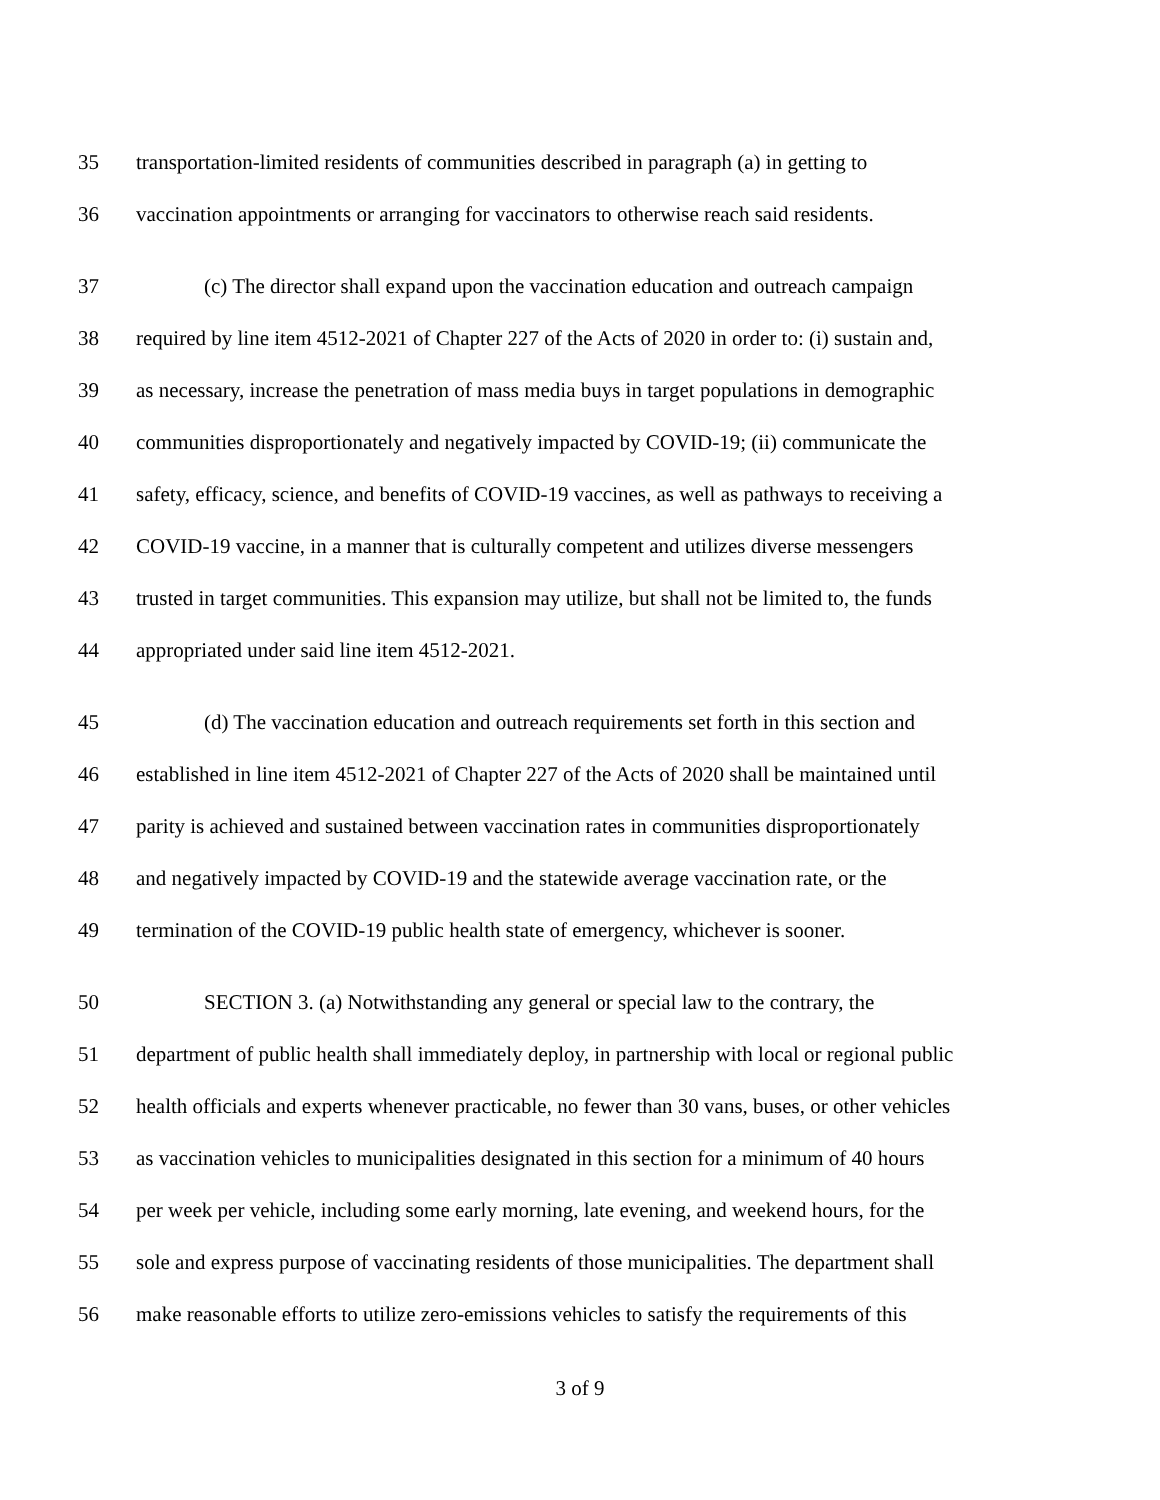35 transportation-limited residents of communities described in paragraph (a) in getting to
36 vaccination appointments or arranging for vaccinators to otherwise reach said residents.
37 (c) The director shall expand upon the vaccination education and outreach campaign
38 required by line item 4512-2021 of Chapter 227 of the Acts of 2020 in order to: (i) sustain and,
39 as necessary, increase the penetration of mass media buys in target populations in demographic
40 communities disproportionately and negatively impacted by COVID-19; (ii) communicate the
41 safety, efficacy, science, and benefits of COVID-19 vaccines, as well as pathways to receiving a
42 COVID-19 vaccine, in a manner that is culturally competent and utilizes diverse messengers
43 trusted in target communities. This expansion may utilize, but shall not be limited to, the funds
44 appropriated under said line item 4512-2021.
45 (d) The vaccination education and outreach requirements set forth in this section and
46 established in line item 4512-2021 of Chapter 227 of the Acts of 2020 shall be maintained until
47 parity is achieved and sustained between vaccination rates in communities disproportionately
48 and negatively impacted by COVID-19 and the statewide average vaccination rate, or the
49 termination of the COVID-19 public health state of emergency, whichever is sooner.
50 SECTION 3. (a) Notwithstanding any general or special law to the contrary, the
51 department of public health shall immediately deploy, in partnership with local or regional public
52 health officials and experts whenever practicable, no fewer than 30 vans, buses, or other vehicles
53 as vaccination vehicles to municipalities designated in this section for a minimum of 40 hours
54 per week per vehicle, including some early morning, late evening, and weekend hours, for the
55 sole and express purpose of vaccinating residents of those municipalities. The department shall
56 make reasonable efforts to utilize zero-emissions vehicles to satisfy the requirements of this
3 of 9